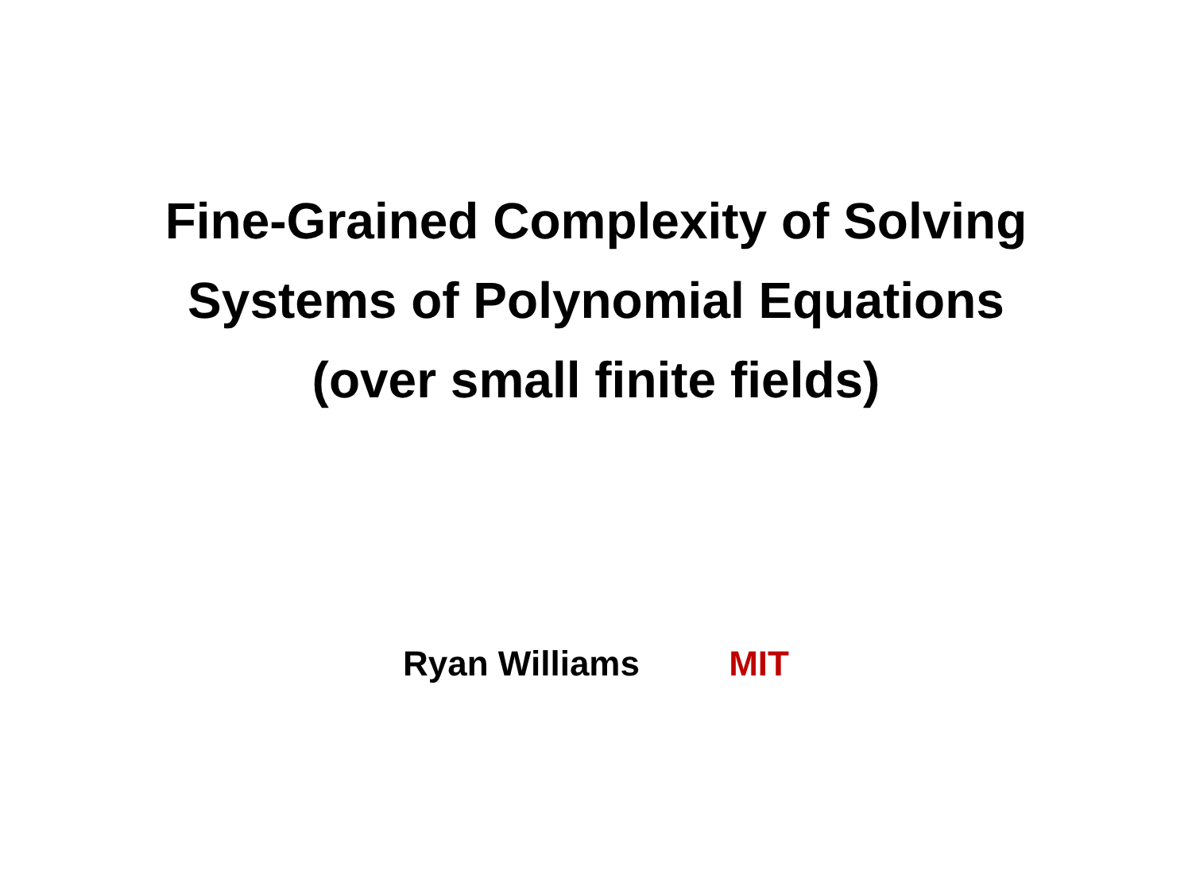Fine-Grained Complexity of Solving
Systems of Polynomial Equations
(over small finite fields)
Ryan Williams MIT